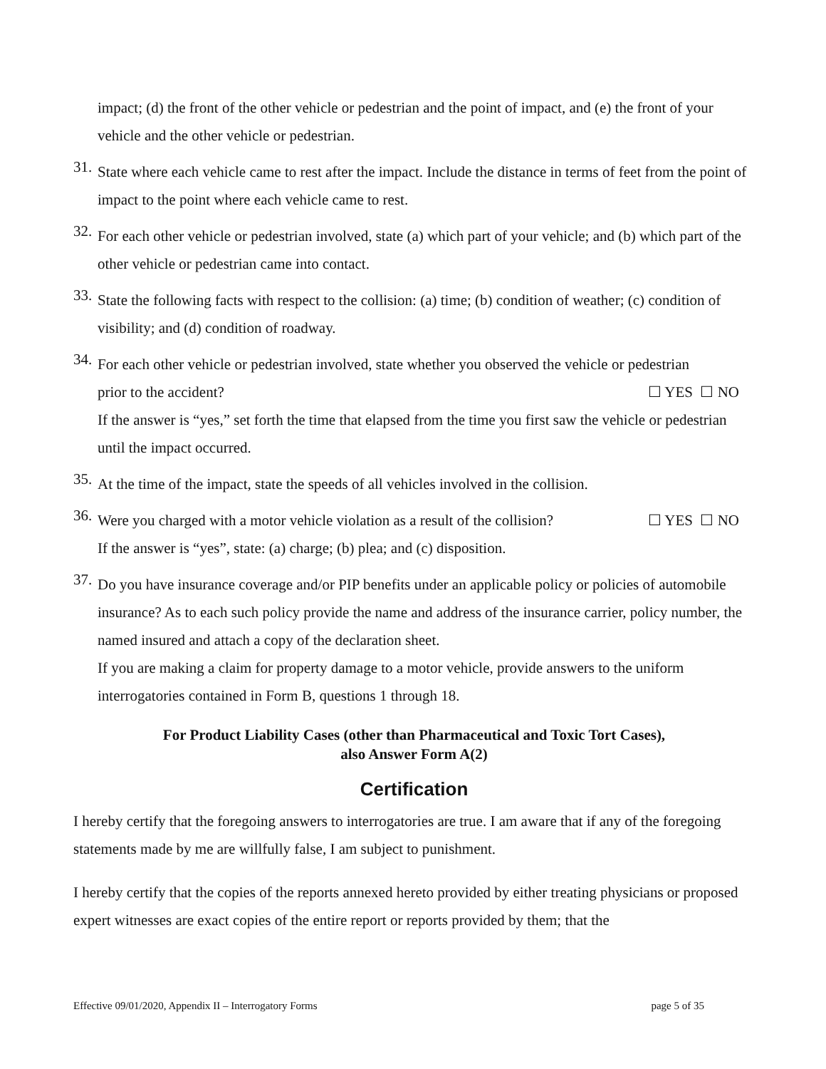impact; (d) the front of the other vehicle or pedestrian and the point of impact, and (e) the front of your vehicle and the other vehicle or pedestrian.
31.
State where each vehicle came to rest after the impact. Include the distance in terms of feet from the point of impact to the point where each vehicle came to rest.
32.
For each other vehicle or pedestrian involved, state (a) which part of your vehicle; and (b) which part of the other vehicle or pedestrian came into contact.
33.
State the following facts with respect to the collision: (a) time; (b) condition of weather; (c) condition of visibility; and (d) condition of roadway.
34.
For each other vehicle or pedestrian involved, state whether you observed the vehicle or pedestrian
prior to the accident? ☐ YES ☐ NO
If the answer is “yes,” set forth the time that elapsed from the time you first saw the vehicle or pedestrian until the impact occurred.
35.
At the time of the impact, state the speeds of all vehicles involved in the collision.
36.
Were you charged with a motor vehicle violation as a result of the collision? ☐ YES ☐ NO
If the answer is “yes”, state: (a) charge; (b) plea; and (c) disposition.
37.
Do you have insurance coverage and/or PIP benefits under an applicable policy or policies of automobile insurance? As to each such policy provide the name and address of the insurance carrier, policy number, the named insured and attach a copy of the declaration sheet.
If you are making a claim for property damage to a motor vehicle, provide answers to the uniform interrogatories contained in Form B, questions 1 through 18.
For Product Liability Cases (other than Pharmaceutical and Toxic Tort Cases),
also Answer Form A(2)
Certification
I hereby certify that the foregoing answers to interrogatories are true. I am aware that if any of the foregoing statements made by me are willfully false, I am subject to punishment.
I hereby certify that the copies of the reports annexed hereto provided by either treating physicians or proposed expert witnesses are exact copies of the entire report or reports provided by them; that the
Effective 09/01/2020, Appendix II – Interrogatory Forms page 5 of 35